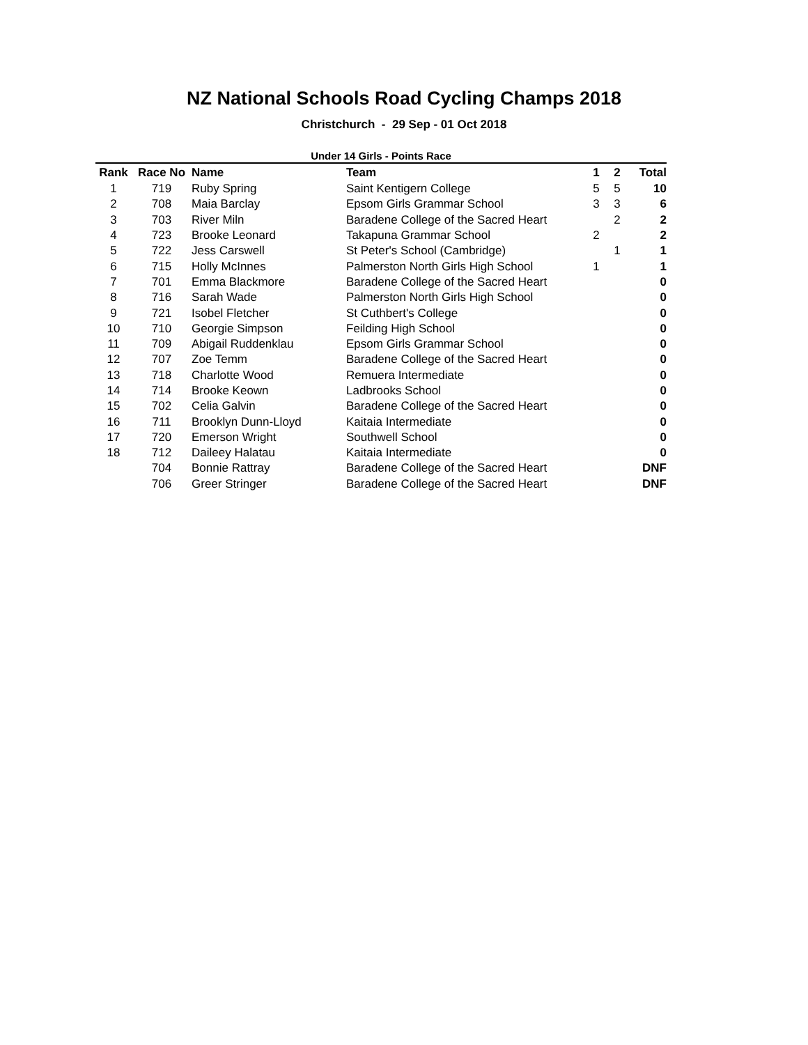NZ National Schools Road Cycling Champs 2018
Christchurch - 29 Sep - 01 Oct 2018
Under 14 Girls - Points Race
| Rank | Race No | Name | Team | 1 | 2 | Total |
| --- | --- | --- | --- | --- | --- | --- |
| 1 | 719 | Ruby Spring | Saint Kentigern College | 5 | 5 | 10 |
| 2 | 708 | Maia Barclay | Epsom Girls Grammar School | 3 | 3 | 6 |
| 3 | 703 | River Miln | Baradene College of the Sacred Heart | | 2 | 2 |
| 4 | 723 | Brooke Leonard | Takapuna Grammar School | 2 | | 2 |
| 5 | 722 | Jess Carswell | St Peter's School (Cambridge) | | 1 | 1 |
| 6 | 715 | Holly McInnes | Palmerston North Girls High School | 1 | | 1 |
| 7 | 701 | Emma Blackmore | Baradene College of the Sacred Heart | | | 0 |
| 8 | 716 | Sarah Wade | Palmerston North Girls High School | | | 0 |
| 9 | 721 | Isobel Fletcher | St Cuthbert's College | | | 0 |
| 10 | 710 | Georgie Simpson | Feilding High School | | | 0 |
| 11 | 709 | Abigail Ruddenklau | Epsom Girls Grammar School | | | 0 |
| 12 | 707 | Zoe Temm | Baradene College of the Sacred Heart | | | 0 |
| 13 | 718 | Charlotte Wood | Remuera Intermediate | | | 0 |
| 14 | 714 | Brooke Keown | Ladbrooks School | | | 0 |
| 15 | 702 | Celia Galvin | Baradene College of the Sacred Heart | | | 0 |
| 16 | 711 | Brooklyn Dunn-Lloyd | Kaitaia Intermediate | | | 0 |
| 17 | 720 | Emerson Wright | Southwell School | | | 0 |
| 18 | 712 | Daileey Halatau | Kaitaia Intermediate | | | 0 |
| | 704 | Bonnie Rattray | Baradene College of the Sacred Heart | | | DNF |
| | 706 | Greer Stringer | Baradene College of the Sacred Heart | | | DNF |